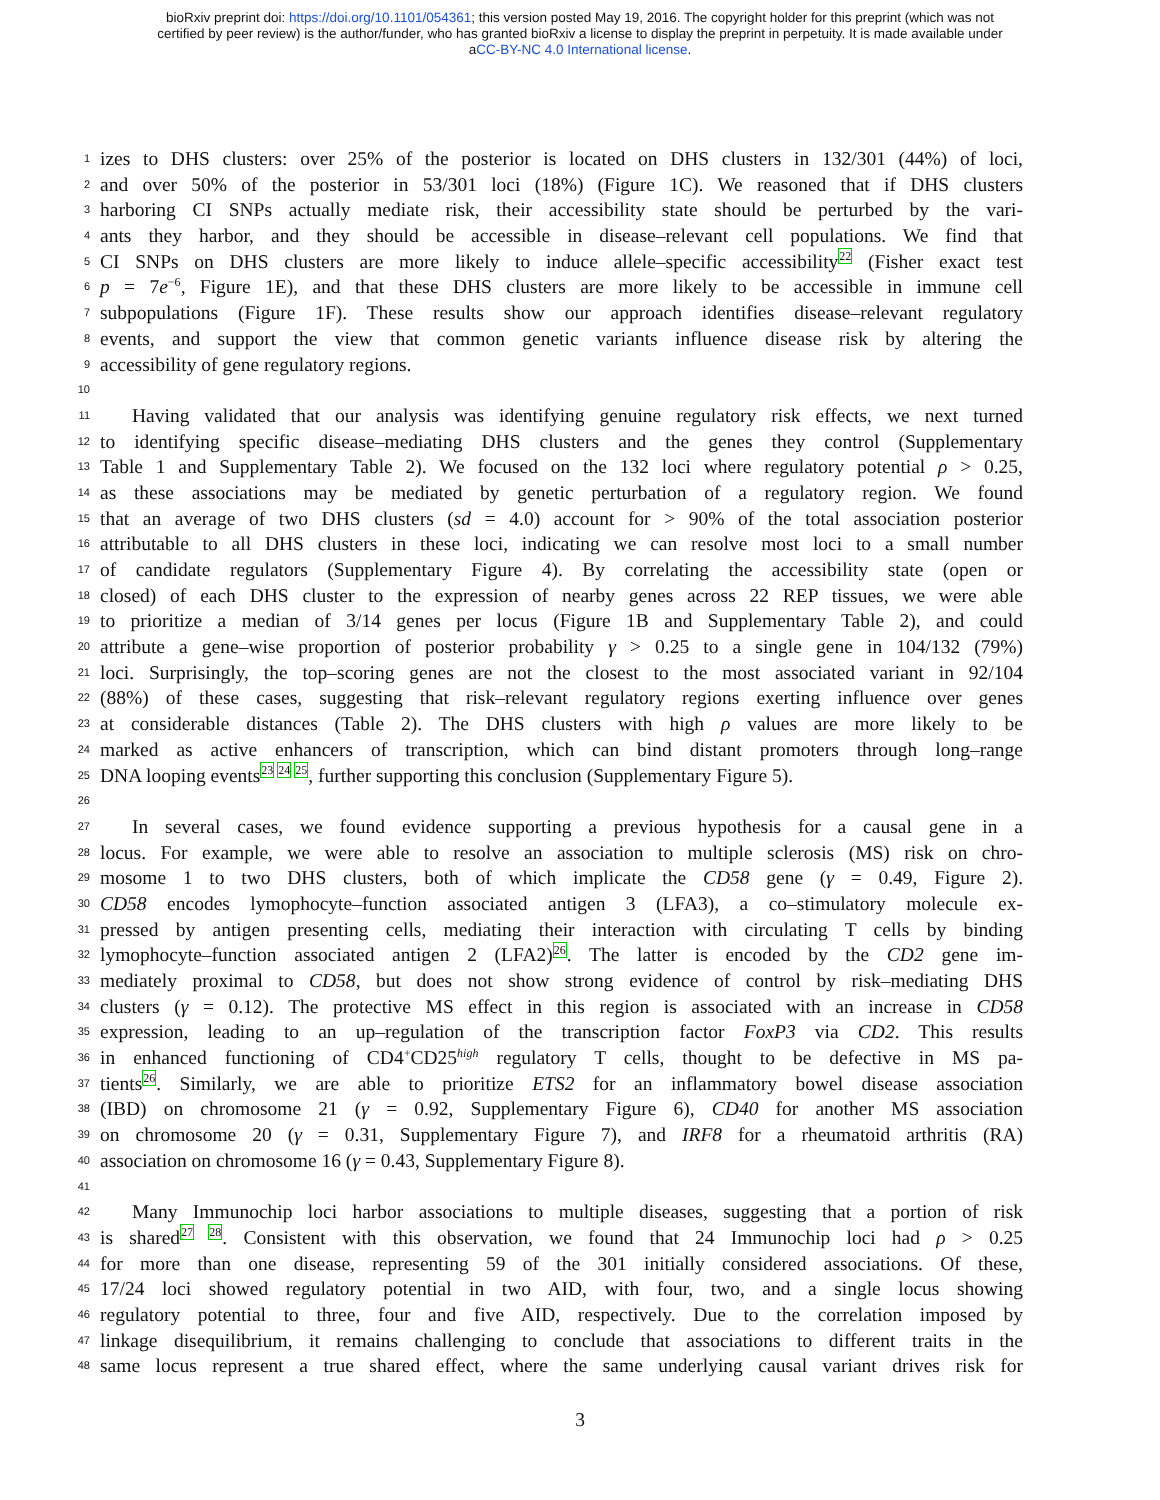bioRxiv preprint doi: https://doi.org/10.1101/054361; this version posted May 19, 2016. The copyright holder for this preprint (which was not
certified by peer review) is the author/funder, who has granted bioRxiv a license to display the preprint in perpetuity. It is made available under
aCC-BY-NC 4.0 International license.
1 izes to DHS clusters: over 25% of the posterior is located on DHS clusters in 132/301 (44%) of loci,
2 and over 50% of the posterior in 53/301 loci (18%) (Figure 1C). We reasoned that if DHS clusters
3 harboring CI SNPs actually mediate risk, their accessibility state should be perturbed by the vari-
4 ants they harbor, and they should be accessible in disease–relevant cell populations. We find that
5 CI SNPs on DHS clusters are more likely to induce allele–specific accessibility<sup>22</sup> (Fisher exact test
6 p = 7e<sup>−6</sup>, Figure 1E), and that these DHS clusters are more likely to be accessible in immune cell
7 subpopulations (Figure 1F). These results show our approach identifies disease–relevant regulatory
8 events, and support the view that common genetic variants influence disease risk by altering the
9 accessibility of gene regulatory regions.
10
11 Having validated that our analysis was identifying genuine regulatory risk effects, we next turned
12 to identifying specific disease–mediating DHS clusters and the genes they control (Supplementary
13 Table 1 and Supplementary Table 2). We focused on the 132 loci where regulatory potential ρ > 0.25,
14 as these associations may be mediated by genetic perturbation of a regulatory region. We found
15 that an average of two DHS clusters (sd = 4.0) account for > 90% of the total association posterior
16 attributable to all DHS clusters in these loci, indicating we can resolve most loci to a small number
17 of candidate regulators (Supplementary Figure 4). By correlating the accessibility state (open or
18 closed) of each DHS cluster to the expression of nearby genes across 22 REP tissues, we were able
19 to prioritize a median of 3/14 genes per locus (Figure 1B and Supplementary Table 2), and could
20 attribute a gene–wise proportion of posterior probability γ > 0.25 to a single gene in 104/132 (79%)
21 loci. Surprisingly, the top–scoring genes are not the closest to the most associated variant in 92/104
22 (88%) of these cases, suggesting that risk–relevant regulatory regions exerting influence over genes
23 at considerable distances (Table 2). The DHS clusters with high ρ values are more likely to be
24 marked as active enhancers of transcription, which can bind distant promoters through long–range
25 DNA looping events<sup>23 24 25</sup>, further supporting this conclusion (Supplementary Figure 5).
26
27 In several cases, we found evidence supporting a previous hypothesis for a causal gene in a
28 locus. For example, we were able to resolve an association to multiple sclerosis (MS) risk on chro-
29 mosome 1 to two DHS clusters, both of which implicate the CD58 gene (γ = 0.49, Figure 2).
30 CD58 encodes lymophocyte–function associated antigen 3 (LFA3), a co–stimulatory molecule ex-
31 pressed by antigen presenting cells, mediating their interaction with circulating T cells by binding
32 lymophocyte–function associated antigen 2 (LFA2)<sup>26</sup>. The latter is encoded by the CD2 gene im-
33 mediately proximal to CD58, but does not show strong evidence of control by risk–mediating DHS
34 clusters (γ = 0.12). The protective MS effect in this region is associated with an increase in CD58
35 expression, leading to an up–regulation of the transcription factor FoxP3 via CD2. This results
36 in enhanced functioning of CD4<sup>+</sup>CD25<sup>high</sup> regulatory T cells, thought to be defective in MS pa-
37 tients<sup>26</sup>. Similarly, we are able to prioritize ETS2 for an inflammatory bowel disease association
38 (IBD) on chromosome 21 (γ = 0.92, Supplementary Figure 6), CD40 for another MS association
39 on chromosome 20 (γ = 0.31, Supplementary Figure 7), and IRF8 for a rheumatoid arthritis (RA)
40 association on chromosome 16 (γ = 0.43, Supplementary Figure 8).
41
42 Many Immunochip loci harbor associations to multiple diseases, suggesting that a portion of risk
43 is shared<sup>27 28</sup>. Consistent with this observation, we found that 24 Immunochip loci had ρ > 0.25
44 for more than one disease, representing 59 of the 301 initially considered associations. Of these,
45 17/24 loci showed regulatory potential in two AID, with four, two, and a single locus showing
46 regulatory potential to three, four and five AID, respectively. Due to the correlation imposed by
47 linkage disequilibrium, it remains challenging to conclude that associations to different traits in the
48 same locus represent a true shared effect, where the same underlying causal variant drives risk for
3